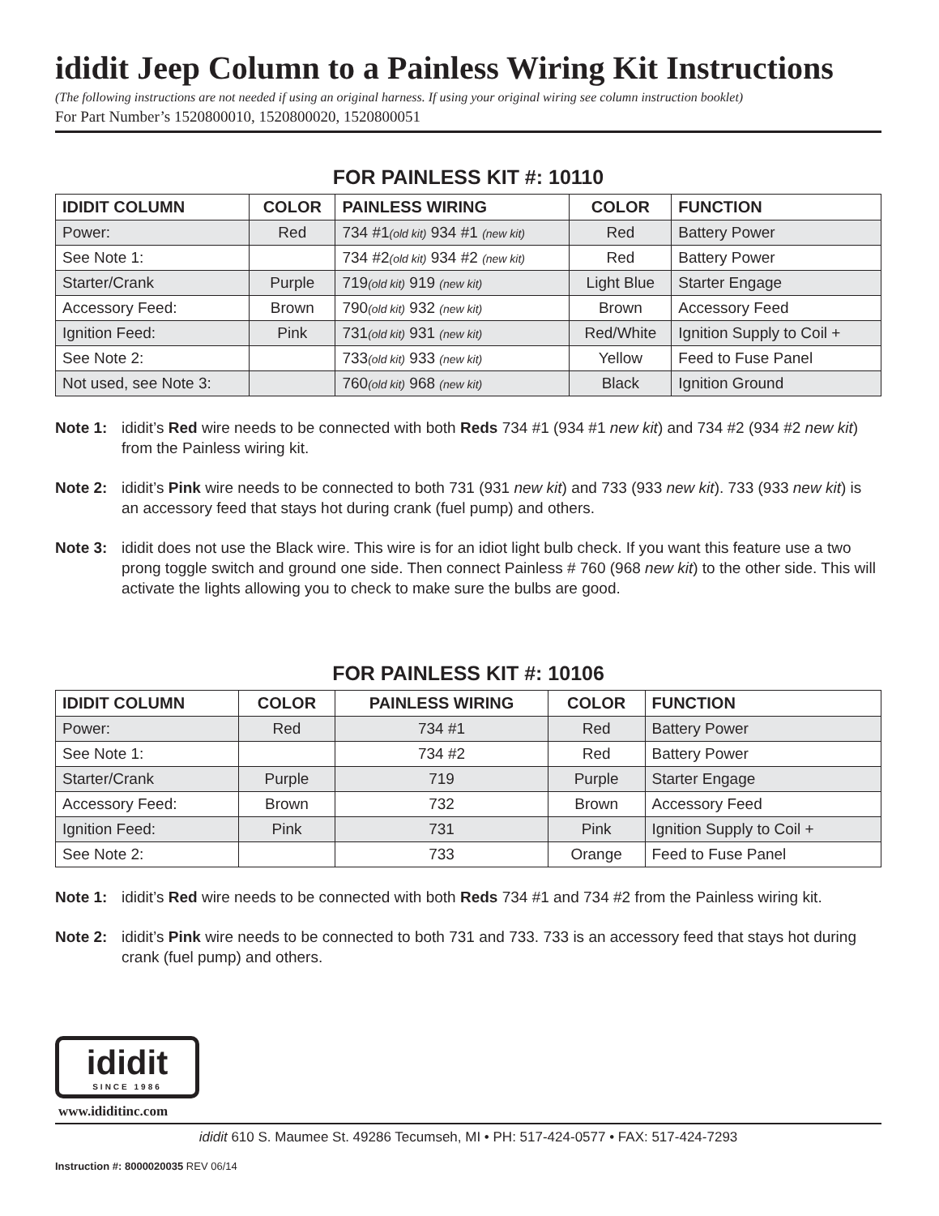ididit Jeep Column to a Painless Wiring Kit Instructions
(The following instructions are not needed if using an original harness. If using your original wiring see column instruction booklet)
For Part Number’s 1520800010, 1520800020, 1520800051
FOR PAINLESS KIT #: 10110
| IDIDIT COLUMN | COLOR | PAINLESS WIRING | COLOR | FUNCTION |
| --- | --- | --- | --- | --- |
| Power: | Red | 734 #1 (old kit) 934 #1 (new kit) | Red | Battery Power |
| See Note 1: | | 734 #2 (old kit) 934 #2 (new kit) | Red | Battery Power |
| Starter/Crank | Purple | 719 (old kit) 919 (new kit) | Light Blue | Starter Engage |
| Accessory Feed: | Brown | 790 (old kit) 932 (new kit) | Brown | Accessory Feed |
| Ignition Feed: | Pink | 731 (old kit) 931 (new kit) | Red/White | Ignition Supply to Coil + |
| See Note 2: | | 733 (old kit) 933 (new kit) | Yellow | Feed to Fuse Panel |
| Not used, see Note 3: | | 760 (old kit) 968 (new kit) | Black | Ignition Ground |
Note 1: ididit’s Red wire needs to be connected with both Reds 734 #1 (934 #1 new kit) and 734 #2 (934 #2 new kit) from the Painless wiring kit.
Note 2: ididit’s Pink wire needs to be connected to both 731 (931 new kit) and 733 (933 new kit). 733 (933 new kit) is an accessory feed that stays hot during crank (fuel pump) and others.
Note 3: ididit does not use the Black wire. This wire is for an idiot light bulb check. If you want this feature use a two prong toggle switch and ground one side. Then connect Painless # 760 (968 new kit) to the other side. This will activate the lights allowing you to check to make sure the bulbs are good.
FOR PAINLESS KIT #: 10106
| IDIDIT COLUMN | COLOR | PAINLESS WIRING | COLOR | FUNCTION |
| --- | --- | --- | --- | --- |
| Power: | Red | 734 #1 | Red | Battery Power |
| See Note 1: | | 734 #2 | Red | Battery Power |
| Starter/Crank | Purple | 719 | Purple | Starter Engage |
| Accessory Feed: | Brown | 732 | Brown | Accessory Feed |
| Ignition Feed: | Pink | 731 | Pink | Ignition Supply to Coil + |
| See Note 2: | | 733 | Orange | Feed to Fuse Panel |
Note 1: ididit’s Red wire needs to be connected with both Reds 734 #1 and 734 #2 from the Painless wiring kit.
Note 2: ididit’s Pink wire needs to be connected to both 731 and 733. 733 is an accessory feed that stays hot during crank (fuel pump) and others.
ididit
SINCE 1986
www.ididitinc.com
ididit 610 S. Maumee St. 49286 Tecumseh, MI • PH: 517-424-0577 • FAX: 517-424-7293
Instruction #: 8000020035 REV 06/14